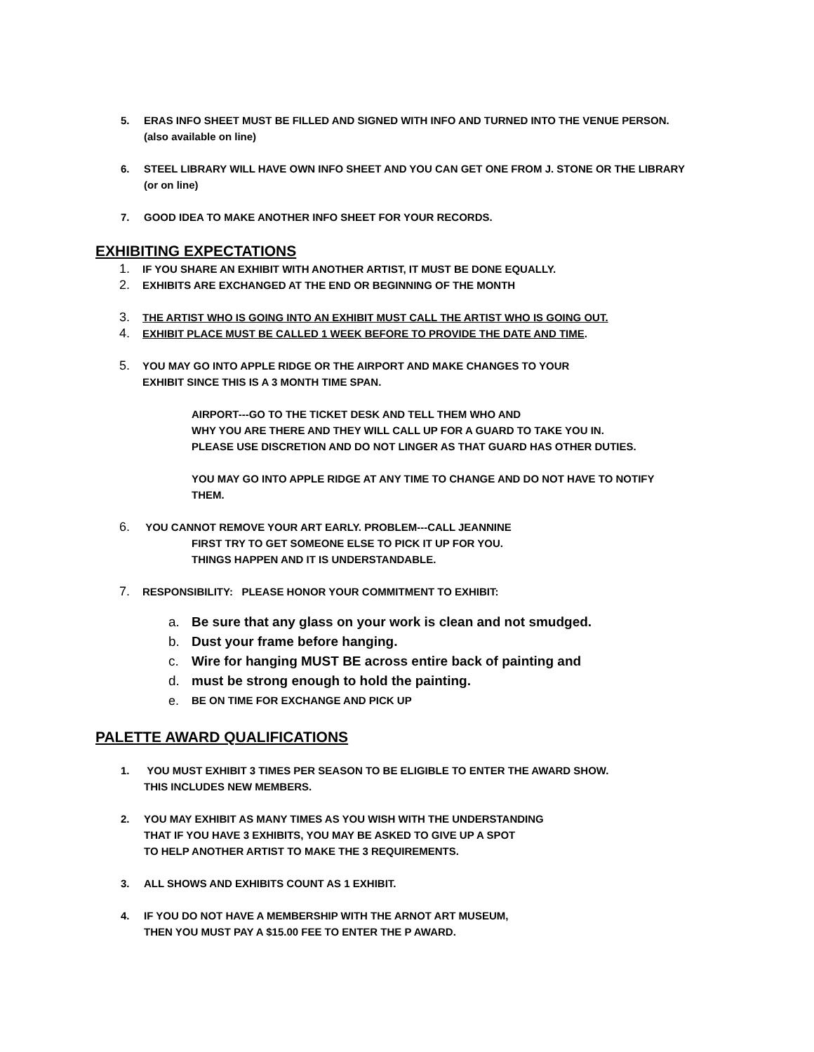5. ERAS INFO SHEET MUST BE FILLED AND SIGNED WITH INFO AND TURNED INTO THE VENUE PERSON.
(also available on line)
6. STEEL LIBRARY WILL HAVE OWN INFO SHEET AND YOU CAN GET ONE FROM J. STONE OR THE LIBRARY
(or on line)
7. GOOD IDEA TO MAKE ANOTHER INFO SHEET FOR YOUR RECORDS.
EXHIBITING EXPECTATIONS
1.
IF YOU SHARE AN EXHIBIT WITH ANOTHER ARTIST, IT MUST BE DONE EQUALLY.
2.
EXHIBITS ARE EXCHANGED AT THE END OR BEGINNING OF THE MONTH
3.
THE ARTIST WHO IS GOING INTO AN EXHIBIT MUST CALL THE ARTIST WHO IS GOING OUT.
4.
EXHIBIT PLACE MUST BE CALLED 1 WEEK BEFORE TO PROVIDE THE DATE AND TIME.
5.
YOU MAY GO INTO APPLE RIDGE OR THE AIRPORT AND MAKE CHANGES TO YOUR
EXHIBIT SINCE THIS IS A 3 MONTH TIME SPAN.
AIRPORT---GO TO THE TICKET DESK AND TELL THEM WHO AND
WHY YOU ARE THERE AND THEY WILL CALL UP FOR A GUARD TO TAKE YOU IN.
PLEASE USE DISCRETION AND DO NOT LINGER AS THAT GUARD HAS OTHER DUTIES.
YOU MAY GO INTO APPLE RIDGE AT ANY TIME TO CHANGE AND DO NOT HAVE TO NOTIFY
THEM.
6.
YOU CANNOT REMOVE YOUR ART EARLY. PROBLEM---CALL JEANNINE
FIRST TRY TO GET SOMEONE ELSE TO PICK IT UP FOR YOU.
THINGS HAPPEN AND IT IS UNDERSTANDABLE.
7.
RESPONSIBILITY: PLEASE HONOR YOUR COMMITMENT TO EXHIBIT:
a. Be sure that any glass on your work is clean and not smudged.
b. Dust your frame before hanging.
c. Wire for hanging MUST BE across entire back of painting and
d. must be strong enough to hold the painting.
e.
BE ON TIME FOR EXCHANGE AND PICK UP
PALETTE AWARD QUALIFICATIONS
1. YOU MUST EXHIBIT 3 TIMES PER SEASON TO BE ELIGIBLE TO ENTER THE AWARD SHOW.
THIS INCLUDES NEW MEMBERS.
2. YOU MAY EXHIBIT AS MANY TIMES AS YOU WISH WITH THE UNDERSTANDING
THAT IF YOU HAVE 3 EXHIBITS, YOU MAY BE ASKED TO GIVE UP A SPOT
TO HELP ANOTHER ARTIST TO MAKE THE 3 REQUIREMENTS.
3. ALL SHOWS AND EXHIBITS COUNT AS 1 EXHIBIT.
4. IF YOU DO NOT HAVE A MEMBERSHIP WITH THE ARNOT ART MUSEUM,
THEN YOU MUST PAY A $15.00 FEE TO ENTER THE P AWARD.